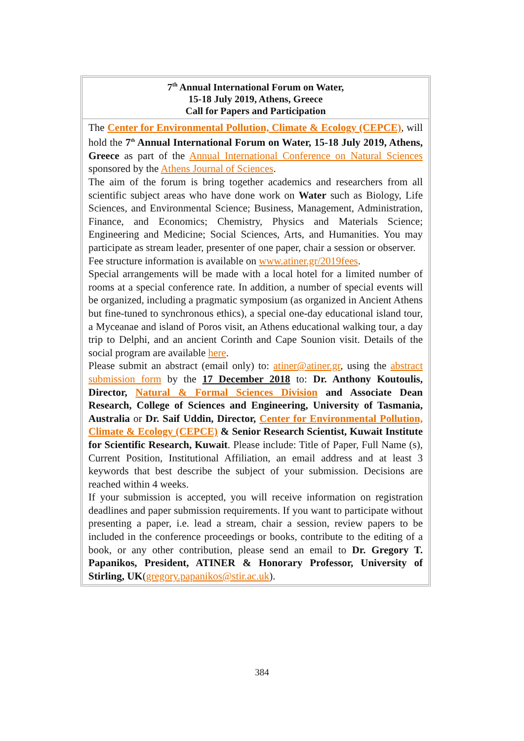7<sup>th</sup> Annual International Forum on Water,
15-18 July 2019, Athens, Greece
Call for Papers and Participation
The Center for Environmental Pollution, Climate & Ecology (CEPCE), will hold the 7<sup>th</sup> Annual International Forum on Water, 15-18 July 2019, Athens, Greece as part of the Annual International Conference on Natural Sciences sponsored by the Athens Journal of Sciences.
The aim of the forum is bring together academics and researchers from all scientific subject areas who have done work on Water such as Biology, Life Sciences, and Environmental Science; Business, Management, Administration, Finance, and Economics; Chemistry, Physics and Materials Science; Engineering and Medicine; Social Sciences, Arts, and Humanities. You may participate as stream leader, presenter of one paper, chair a session or observer.
Fee structure information is available on www.atiner.gr/2019fees.
Special arrangements will be made with a local hotel for a limited number of rooms at a special conference rate. In addition, a number of special events will be organized, including a pragmatic symposium (as organized in Ancient Athens but fine-tuned to synchronous ethics), a special one-day educational island tour, a Myceanae and island of Poros visit, an Athens educational walking tour, a day trip to Delphi, and an ancient Corinth and Cape Sounion visit. Details of the social program are available here.
Please submit an abstract (email only) to: atiner@atiner.gr, using the abstract submission form by the 17 December 2018 to: Dr. Anthony Koutoulis, Director, Natural & Formal Sciences Division and Associate Dean Research, College of Sciences and Engineering, University of Tasmania, Australia or Dr. Saif Uddin, Director, Center for Environmental Pollution, Climate & Ecology (CEPCE) & Senior Research Scientist, Kuwait Institute for Scientific Research, Kuwait. Please include: Title of Paper, Full Name (s), Current Position, Institutional Affiliation, an email address and at least 3 keywords that best describe the subject of your submission. Decisions are reached within 4 weeks.
If your submission is accepted, you will receive information on registration deadlines and paper submission requirements. If you want to participate without presenting a paper, i.e. lead a stream, chair a session, review papers to be included in the conference proceedings or books, contribute to the editing of a book, or any other contribution, please send an email to Dr. Gregory T. Papanikos, President, ATINER & Honorary Professor, University of Stirling, UK(gregory.papanikos@stir.ac.uk).
384